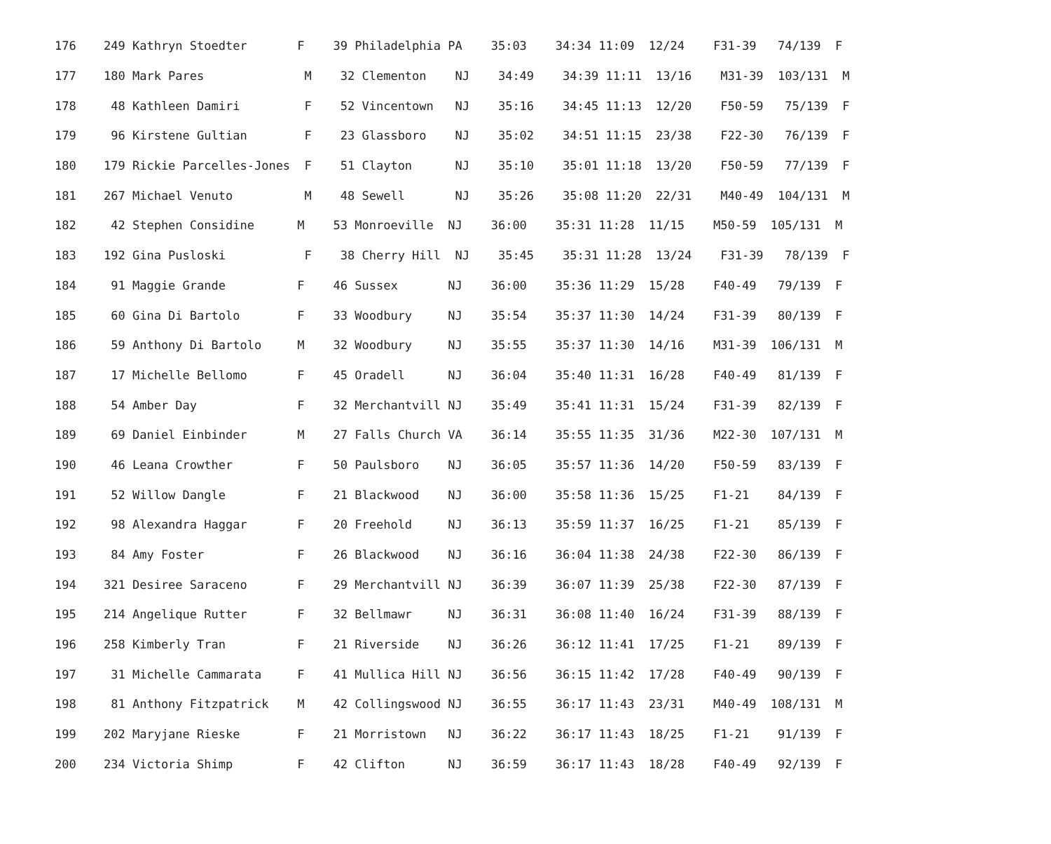| 176 | 249 Kathryn Stoedter F 39 Philadelphia PA 35:03 34:34 11:09 12/24 F31-39 74/139 F |
| 177 | 180 Mark Pares M 32 Clementon NJ 34:49 34:39 11:11 13/16 M31-39 103/131 M |
| 178 | 48 Kathleen Damiri F 52 Vincentown NJ 35:16 34:45 11:13 12/20 F50-59 75/139 F |
| 179 | 96 Kirstene Gultian F 23 Glassboro NJ 35:02 34:51 11:15 23/38 F22-30 76/139 F |
| 180 | 179 Rickie Parcelles-Jones F 51 Clayton NJ 35:10 35:01 11:18 13/20 F50-59 77/139 F |
| 181 | 267 Michael Venuto M 48 Sewell NJ 35:26 35:08 11:20 22/31 M40-49 104/131 M |
| 182 | 42 Stephen Considine M 53 Monroeville NJ 36:00 35:31 11:28 11/15 M50-59 105/131 M |
| 183 | 192 Gina Pusloski F 38 Cherry Hill NJ 35:45 35:31 11:28 13/24 F31-39 78/139 F |
| 184 | 91 Maggie Grande F 46 Sussex NJ 36:00 35:36 11:29 15/28 F40-49 79/139 F |
| 185 | 60 Gina Di Bartolo F 33 Woodbury NJ 35:54 35:37 11:30 14/24 F31-39 80/139 F |
| 186 | 59 Anthony Di Bartolo M 32 Woodbury NJ 35:55 35:37 11:30 14/16 M31-39 106/131 M |
| 187 | 17 Michelle Bellomo F 45 Oradell NJ 36:04 35:40 11:31 16/28 F40-49 81/139 F |
| 188 | 54 Amber Day F 32 Merchantvill NJ 35:49 35:41 11:31 15/24 F31-39 82/139 F |
| 189 | 69 Daniel Einbinder M 27 Falls Church VA 36:14 35:55 11:35 31/36 M22-30 107/131 M |
| 190 | 46 Leana Crowther F 50 Paulsboro NJ 36:05 35:57 11:36 14/20 F50-59 83/139 F |
| 191 | 52 Willow Dangle F 21 Blackwood NJ 36:00 35:58 11:36 15/25 F1-21 84/139 F |
| 192 | 98 Alexandra Haggar F 20 Freehold NJ 36:13 35:59 11:37 16/25 F1-21 85/139 F |
| 193 | 84 Amy Foster F 26 Blackwood NJ 36:16 36:04 11:38 24/38 F22-30 86/139 F |
| 194 | 321 Desiree Saraceno F 29 Merchantvill NJ 36:39 36:07 11:39 25/38 F22-30 87/139 F |
| 195 | 214 Angelique Rutter F 32 Bellmawr NJ 36:31 36:08 11:40 16/24 F31-39 88/139 F |
| 196 | 258 Kimberly Tran F 21 Riverside NJ 36:26 36:12 11:41 17/25 F1-21 89/139 F |
| 197 | 31 Michelle Cammarata F 41 Mullica Hill NJ 36:56 36:15 11:42 17/28 F40-49 90/139 F |
| 198 | 81 Anthony Fitzpatrick M 42 Collingswood NJ 36:55 36:17 11:43 23/31 M40-49 108/131 M |
| 199 | 202 Maryjane Rieske F 21 Morristown NJ 36:22 36:17 11:43 18/25 F1-21 91/139 F |
| 200 | 234 Victoria Shimp F 42 Clifton NJ 36:59 36:17 11:43 18/28 F40-49 92/139 F |